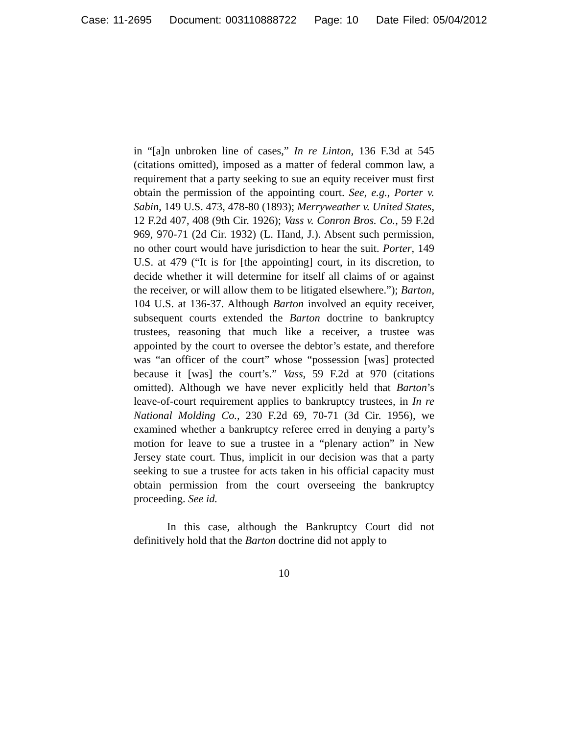Case: 11-2695 Document: 003110888722 Page: 10 Date Filed: 05/04/2012
in “[a]n unbroken line of cases,” In re Linton, 136 F.3d at 545 (citations omitted), imposed as a matter of federal common law, a requirement that a party seeking to sue an equity receiver must first obtain the permission of the appointing court. See, e.g., Porter v. Sabin, 149 U.S. 473, 478-80 (1893); Merryweather v. United States, 12 F.2d 407, 408 (9th Cir. 1926); Vass v. Conron Bros. Co., 59 F.2d 969, 970-71 (2d Cir. 1932) (L. Hand, J.). Absent such permission, no other court would have jurisdiction to hear the suit. Porter, 149 U.S. at 479 (“It is for [the appointing] court, in its discretion, to decide whether it will determine for itself all claims of or against the receiver, or will allow them to be litigated elsewhere.”); Barton, 104 U.S. at 136-37. Although Barton involved an equity receiver, subsequent courts extended the Barton doctrine to bankruptcy trustees, reasoning that much like a receiver, a trustee was appointed by the court to oversee the debtor’s estate, and therefore was “an officer of the court” whose “possession [was] protected because it [was] the court’s.” Vass, 59 F.2d at 970 (citations omitted). Although we have never explicitly held that Barton’s leave-of-court requirement applies to bankruptcy trustees, in In re National Molding Co., 230 F.2d 69, 70-71 (3d Cir. 1956), we examined whether a bankruptcy referee erred in denying a party’s motion for leave to sue a trustee in a “plenary action” in New Jersey state court. Thus, implicit in our decision was that a party seeking to sue a trustee for acts taken in his official capacity must obtain permission from the court overseeing the bankruptcy proceeding. See id.
In this case, although the Bankruptcy Court did not definitively hold that the Barton doctrine did not apply to
10